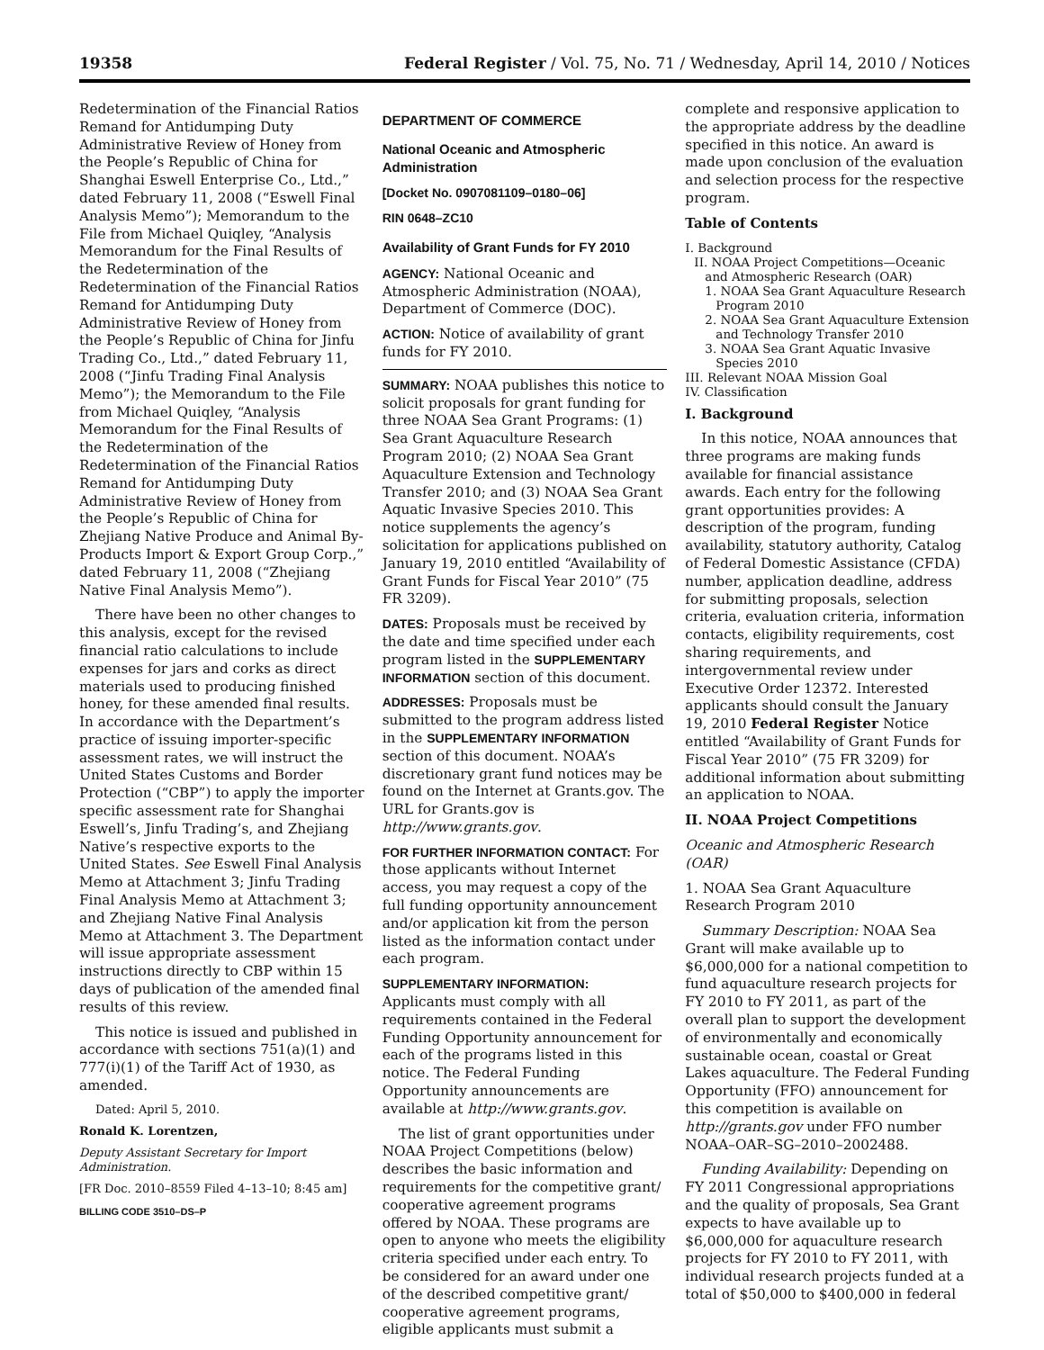19358 Federal Register / Vol. 75, No. 71 / Wednesday, April 14, 2010 / Notices
Redetermination of the Financial Ratios Remand for Antidumping Duty Administrative Review of Honey from the People’s Republic of China for Shanghai Eswell Enterprise Co., Ltd.,” dated February 11, 2008 (“Eswell Final Analysis Memo”); Memorandum to the File from Michael Quiqley, “Analysis Memorandum for the Final Results of the Redetermination of the Redetermination of the Financial Ratios Remand for Antidumping Duty Administrative Review of Honey from the People’s Republic of China for Jinfu Trading Co., Ltd.,” dated February 11, 2008 (“Jinfu Trading Final Analysis Memo”); the Memorandum to the File from Michael Quiqley, “Analysis Memorandum for the Final Results of the Redetermination of the Redetermination of the Financial Ratios Remand for Antidumping Duty Administrative Review of Honey from the People’s Republic of China for Zhejiang Native Produce and Animal By-Products Import & Export Group Corp.,” dated February 11, 2008 (“Zhejiang Native Final Analysis Memo”).
There have been no other changes to this analysis, except for the revised financial ratio calculations to include expenses for jars and corks as direct materials used to producing finished honey, for these amended final results. In accordance with the Department’s practice of issuing importer-specific assessment rates, we will instruct the United States Customs and Border Protection (“CBP”) to apply the importer specific assessment rate for Shanghai Eswell’s, Jinfu Trading’s, and Zhejiang Native’s respective exports to the United States. See Eswell Final Analysis Memo at Attachment 3; Jinfu Trading Final Analysis Memo at Attachment 3; and Zhejiang Native Final Analysis Memo at Attachment 3. The Department will issue appropriate assessment instructions directly to CBP within 15 days of publication of the amended final results of this review.
This notice is issued and published in accordance with sections 751(a)(1) and 777(i)(1) of the Tariff Act of 1930, as amended.
Dated: April 5, 2010.
Ronald K. Lorentzen,
Deputy Assistant Secretary for Import Administration.
[FR Doc. 2010–8559 Filed 4–13–10; 8:45 am]
BILLING CODE 3510–DS–P
DEPARTMENT OF COMMERCE
National Oceanic and Atmospheric Administration
[Docket No. 0907081109–0180–06]
RIN 0648–ZC10
Availability of Grant Funds for FY 2010
AGENCY: National Oceanic and Atmospheric Administration (NOAA), Department of Commerce (DOC).
ACTION: Notice of availability of grant funds for FY 2010.
SUMMARY: NOAA publishes this notice to solicit proposals for grant funding for three NOAA Sea Grant Programs: (1) Sea Grant Aquaculture Research Program 2010; (2) NOAA Sea Grant Aquaculture Extension and Technology Transfer 2010; and (3) NOAA Sea Grant Aquatic Invasive Species 2010. This notice supplements the agency’s solicitation for applications published on January 19, 2010 entitled “Availability of Grant Funds for Fiscal Year 2010” (75 FR 3209).
DATES: Proposals must be received by the date and time specified under each program listed in the SUPPLEMENTARY INFORMATION section of this document.
ADDRESSES: Proposals must be submitted to the program address listed in the SUPPLEMENTARY INFORMATION section of this document. NOAA’s discretionary grant fund notices may be found on the Internet at Grants.gov. The URL for Grants.gov is http://www.grants.gov.
FOR FURTHER INFORMATION CONTACT: For those applicants without Internet access, you may request a copy of the full funding opportunity announcement and/or application kit from the person listed as the information contact under each program.
SUPPLEMENTARY INFORMATION:
Applicants must comply with all requirements contained in the Federal Funding Opportunity announcement for each of the programs listed in this notice. The Federal Funding Opportunity announcements are available at http://www.grants.gov.
The list of grant opportunities under NOAA Project Competitions (below) describes the basic information and requirements for the competitive grant/ cooperative agreement programs offered by NOAA. These programs are open to anyone who meets the eligibility criteria specified under each entry. To be considered for an award under one of the described competitive grant/ cooperative agreement programs, eligible applicants must submit a
complete and responsive application to the appropriate address by the deadline specified in this notice. An award is made upon conclusion of the evaluation and selection process for the respective program.
Table of Contents
I. Background
II. NOAA Project Competitions—Oceanic and Atmospheric Research (OAR)
1. NOAA Sea Grant Aquaculture Research Program 2010
2. NOAA Sea Grant Aquaculture Extension and Technology Transfer 2010
3. NOAA Sea Grant Aquatic Invasive Species 2010
III. Relevant NOAA Mission Goal
IV. Classification
I. Background
In this notice, NOAA announces that three programs are making funds available for financial assistance awards. Each entry for the following grant opportunities provides: A description of the program, funding availability, statutory authority, Catalog of Federal Domestic Assistance (CFDA) number, application deadline, address for submitting proposals, selection criteria, evaluation criteria, information contacts, eligibility requirements, cost sharing requirements, and intergovernmental review under Executive Order 12372. Interested applicants should consult the January 19, 2010 Federal Register Notice entitled “Availability of Grant Funds for Fiscal Year 2010” (75 FR 3209) for additional information about submitting an application to NOAA.
II. NOAA Project Competitions
Oceanic and Atmospheric Research (OAR)
1. NOAA Sea Grant Aquaculture Research Program 2010
Summary Description: NOAA Sea Grant will make available up to $6,000,000 for a national competition to fund aquaculture research projects for FY 2010 to FY 2011, as part of the overall plan to support the development of environmentally and economically sustainable ocean, coastal or Great Lakes aquaculture. The Federal Funding Opportunity (FFO) announcement for this competition is available on http://grants.gov under FFO number NOAA–OAR–SG–2010–2002488.
Funding Availability: Depending on FY 2011 Congressional appropriations and the quality of proposals, Sea Grant expects to have available up to $6,000,000 for aquaculture research projects for FY 2010 to FY 2011, with individual research projects funded at a total of $50,000 to $400,000 in federal